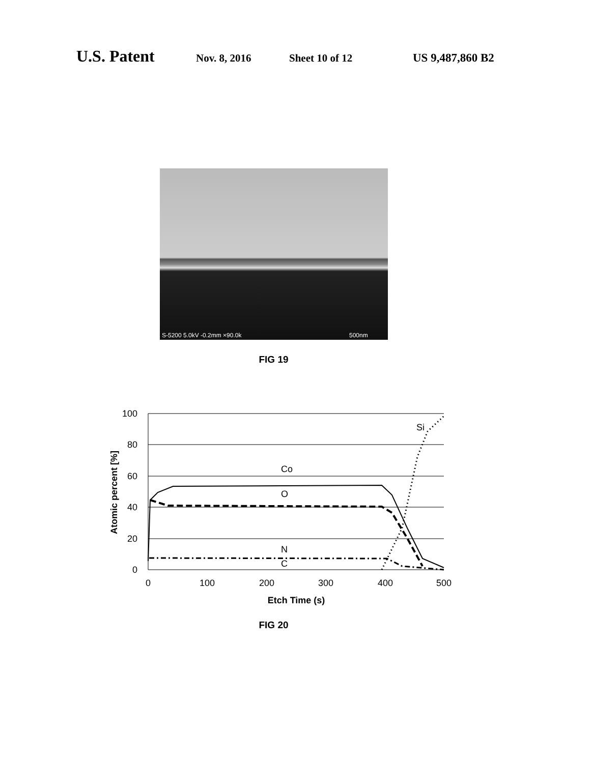U.S. Patent
Nov. 8, 2016 Sheet 10 of 12 US 9,487,860 B2
S-5200 5.0kV -0.2mm ×90.0k 500nm
FIG 19
100
80
60
40
20
0
0
100
200
300
400
500
Etch Time (s)
Atomic percent [%]
Co
O
N
C
Si
FIG 20